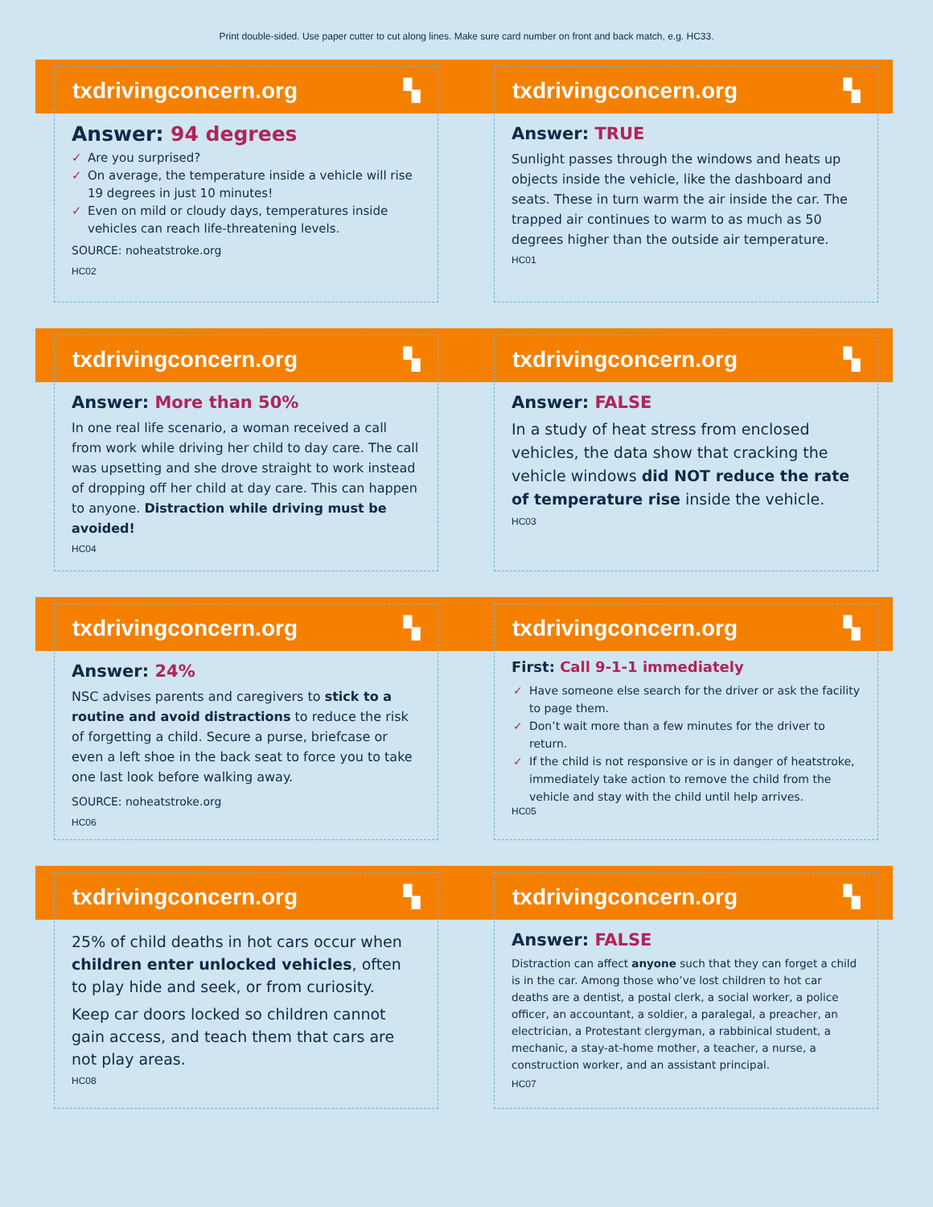Print double-sided. Use paper cutter to cut along lines. Make sure card number on front and back match, e.g. HC33.
txdrivingconcern.org ▚
Answer: 94 degrees
Are you surprised?
On average, the temperature inside a vehicle will rise 19 degrees in just 10 minutes!
Even on mild or cloudy days, temperatures inside vehicles can reach life-threatening levels.
SOURCE: noheatstroke.org
HC02
txdrivingconcern.org ▚
Answer: TRUE
Sunlight passes through the windows and heats up objects inside the vehicle, like the dashboard and seats. These in turn warm the air inside the car. The trapped air continues to warm to as much as 50 degrees higher than the outside air temperature.
HC01
txdrivingconcern.org ▚
Answer: More than 50%
In one real life scenario, a woman received a call from work while driving her child to day care. The call was upsetting and she drove straight to work instead of dropping off her child at day care. This can happen to anyone. Distraction while driving must be avoided!
HC04
txdrivingconcern.org ▚
Answer: FALSE
In a study of heat stress from enclosed vehicles, the data show that cracking the vehicle windows did NOT reduce the rate of temperature rise inside the vehicle.
HC03
txdrivingconcern.org ▚
Answer: 24%
NSC advises parents and caregivers to stick to a routine and avoid distractions to reduce the risk of forgetting a child. Secure a purse, briefcase or even a left shoe in the back seat to force you to take one last look before walking away.
SOURCE: noheatstroke.org
HC06
txdrivingconcern.org ▚
First: Call 9-1-1 immediately
Have someone else search for the driver or ask the facility to page them.
Don’t wait more than a few minutes for the driver to return.
If the child is not responsive or is in danger of heatstroke, immediately take action to remove the child from the vehicle and stay with the child until help arrives.
HC05
txdrivingconcern.org ▚
25% of child deaths in hot cars occur when children enter unlocked vehicles, often to play hide and seek, or from curiosity.
Keep car doors locked so children cannot gain access, and teach them that cars are not play areas.
HC08
txdrivingconcern.org ▚
Answer: FALSE
Distraction can affect anyone such that they can forget a child is in the car. Among those who’ve lost children to hot car deaths are a dentist, a postal clerk, a social worker, a police officer, an accountant, a soldier, a paralegal, a preacher, an electrician, a Protestant clergyman, a rabbinical student, a mechanic, a stay-at-home mother, a teacher, a nurse, a construction worker, and an assistant principal.
HC07